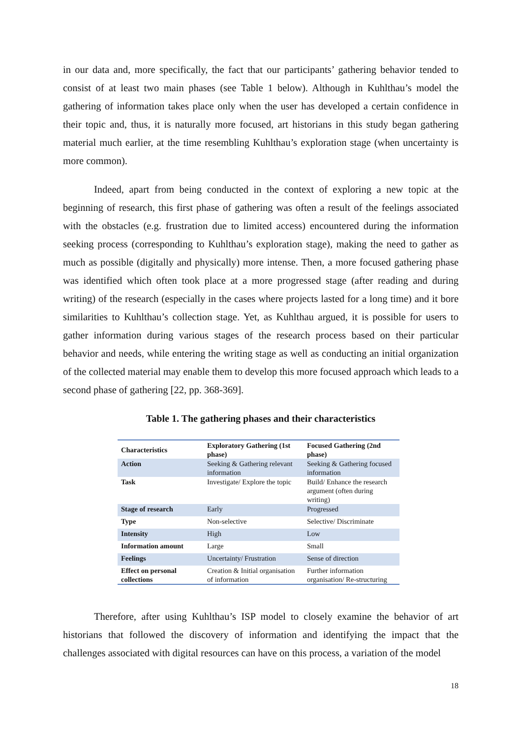in our data and, more specifically, the fact that our participants’ gathering behavior tended to consist of at least two main phases (see Table 1 below). Although in Kuhlthau’s model the gathering of information takes place only when the user has developed a certain confidence in their topic and, thus, it is naturally more focused, art historians in this study began gathering material much earlier, at the time resembling Kuhlthau’s exploration stage (when uncertainty is more common).
Indeed, apart from being conducted in the context of exploring a new topic at the beginning of research, this first phase of gathering was often a result of the feelings associated with the obstacles (e.g. frustration due to limited access) encountered during the information seeking process (corresponding to Kuhlthau’s exploration stage), making the need to gather as much as possible (digitally and physically) more intense. Then, a more focused gathering phase was identified which often took place at a more progressed stage (after reading and during writing) of the research (especially in the cases where projects lasted for a long time) and it bore similarities to Kuhlthau’s collection stage. Yet, as Kuhlthau argued, it is possible for users to gather information during various stages of the research process based on their particular behavior and needs, while entering the writing stage as well as conducting an initial organization of the collected material may enable them to develop this more focused approach which leads to a second phase of gathering [22, pp. 368-369].
Table 1. The gathering phases and their characteristics
| Characteristics | Exploratory Gathering (1st phase) | Focused Gathering (2nd phase) |
| --- | --- | --- |
| Action | Seeking & Gathering relevant information | Seeking & Gathering focused information |
| Task | Investigate/ Explore the topic | Build/ Enhance the research argument (often during writing) |
| Stage of research | Early | Progressed |
| Type | Non-selective | Selective/ Discriminate |
| Intensity | High | Low |
| Information amount | Large | Small |
| Feelings | Uncertainty/ Frustration | Sense of direction |
| Effect on personal collections | Creation & Initial organisation of information | Further information organisation/ Re-structuring |
Therefore, after using Kuhlthau’s ISP model to closely examine the behavior of art historians that followed the discovery of information and identifying the impact that the challenges associated with digital resources can have on this process, a variation of the model
18